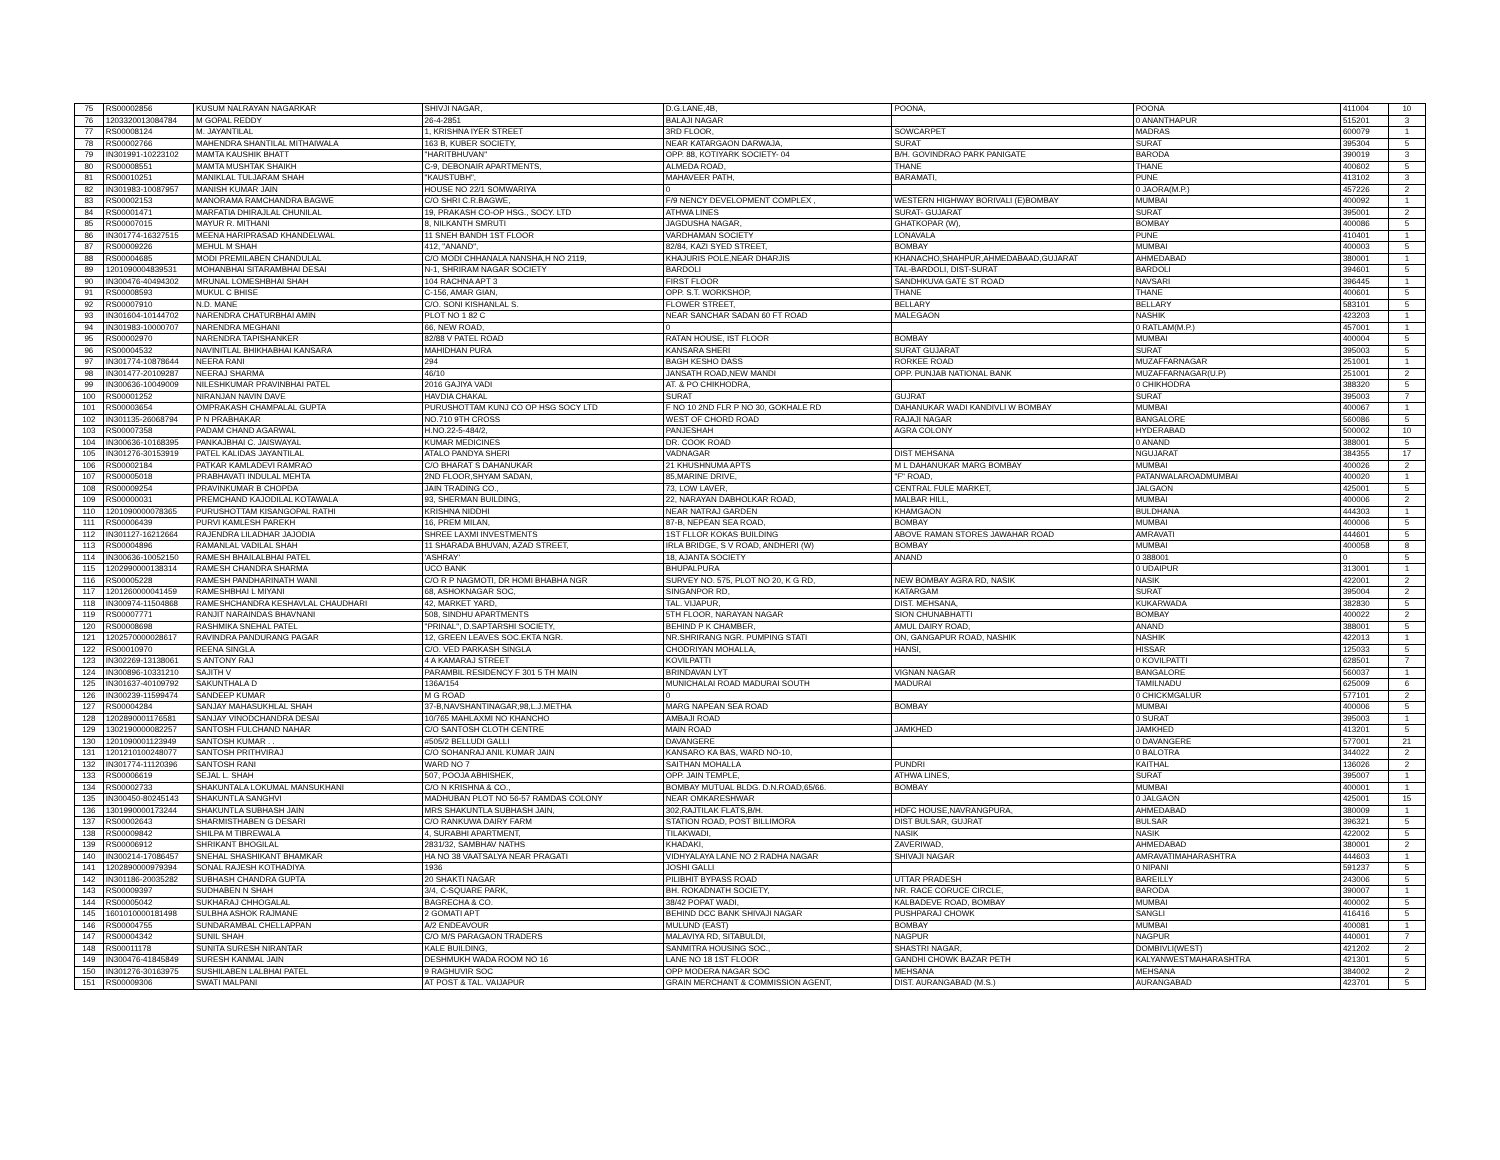| 75 | RS00002856 | KUSUM NALRAYAN NAGARKAR | SHIVJI NAGAR, | D.G.LANE,4B, | POONA, | POONA | 411004 | 10 |
| 76 | 1203320013084784 | M GOPAL REDDY | 26-4-2851 | BALAJI NAGAR | | 0 ANANTHAPUR | 515201 | 3 |
| 77 | RS00008124 | M. JAYANTILAL | 1, KRISHNA IYER STREET | 3RD FLOOR, | SOWCARPET | MADRAS | 600079 | 1 |
| 78 | RS00002766 | MAHENDRA SHANTILAL MITHAIWALA | 163 B, KUBER SOCIETY, | NEAR KATARGAON DARWAJA, | SURAT | SURAT | 395304 | 5 |
| 79 | IN301991-10223102 | MAMTA KAUSHIK BHATT | "HARITBHUVAN" | OPP. 88, KOTIYARK SOCIETY- 04 | B/H. GOVINDRAO PARK PANIGATE | BARODA | 390019 | 3 |
| 80 | RS00008551 | MAMTA MUSHTAK SHAIKH | C-9, DEBONAIR APARTMENTS, | ALMEDA ROAD, | THANE | THANE | 400602 | 5 |
| 81 | RS00010251 | MANIKLAL TULJARAM SHAH | "KAUSTUBH", | MAHAVEER PATH, | BARAMATI, | PUNE | 413102 | 3 |
| 82 | IN301983-10087957 | MANISH KUMAR JAIN | HOUSE NO 22/1 SOMWARIYA | 0 | | 0 JAORA(M.P.) | 457226 | 2 |
| 83 | RS00002153 | MANORAMA RAMCHANDRA BAGWE | C/O SHRI C.R.BAGWE, | F/9 NENCY DEVELOPMENT COMPLEX , | WESTERN HIGHWAY BORIVALI (E)BOMBAY | MUMBAI | 400092 | 1 |
| 84 | RS00001471 | MARFATIA DHIRAJLAL CHUNILAL | 19, PRAKASH CO-OP HSG., SOCY. LTD | ATHWA LINES | SURAT- GUJARAT | SURAT | 395001 | 2 |
| 85 | RS00007015 | MAYUR R. MITHANI | 8, NILKANTH SMRUTI | JAGDUSHA NAGAR, | GHATKOPAR (W), | BOMBAY | 400086 | 5 |
| 86 | IN301774-16327515 | MEENA HARIPRASAD KHANDELWAL | 11 SNEH BANDH 1ST FLOOR | VARDHAMAN SOCIETY | LONAVALA | PUNE | 410401 | 1 |
| 87 | RS00009226 | MEHUL M SHAH | 412, "ANAND", | 82/84, KAZI SYED STREET, | BOMBAY | MUMBAI | 400003 | 5 |
| 88 | RS00004685 | MODI PREMILABEN CHANDULAL | C/O MODI CHHANALA NANSHA,H NO 2119, | KHAJURIS POLE,NEAR DHARJIS | KHANACHO,SHAHPUR,AHMEDABAAD,GUJARAT | AHMEDABAD | 380001 | 1 |
| 89 | 1201090004839531 | MOHANBHAI SITARAMBHAI DESAI | N-1, SHRIRAM NAGAR SOCIETY | BARDOLI | TAL-BARDOLI, DIST-SURAT | BARDOLI | 394601 | 5 |
| 90 | IN300476-40494302 | MRUNAL LOMESHBHAI SHAH | 104 RACHNA APT 3 | FIRST FLOOR | SANDHKUVA GATE ST ROAD | NAVSARI | 396445 | 1 |
| 91 | RS00008593 | MUKUL C BHISE | C-156, AMAR GIAN, | OPP. S.T. WORKSHOP, | THANE | THANE | 400601 | 5 |
| 92 | RS00007910 | N.D. MANE | C/O. SONI KISHANLAL S. | FLOWER STREET, | BELLARY | BELLARY | 583101 | 5 |
| 93 | IN301604-10144702 | NARENDRA CHATURBHAI AMIN | PLOT NO 1 82 C | NEAR SANCHAR SADAN 60 FT ROAD | MALEGAON | NASHIK | 423203 | 1 |
| 94 | IN301983-10000707 | NARENDRA MEGHANI | 66, NEW ROAD, | 0 | | 0 RATLAM(M.P.) | 457001 | 1 |
| 95 | RS00002970 | NARENDRA TAPISHANKER | 82/88 V PATEL ROAD | RATAN HOUSE, IST FLOOR | BOMBAY | MUMBAI | 400004 | 5 |
| 96 | RS00004532 | NAVINITLAL BHIKHABHAI KANSARA | MAHIDHAN PURA | KANSARA SHERI | SURAT GUJARAT | SURAT | 395003 | 5 |
| 97 | IN301774-10878644 | NEERA RANI | 294 | BAGH KESHO DASS | RORKEE ROAD | MUZAFFARNAGAR | 251001 | 1 |
| 98 | IN301477-20109287 | NEERAJ SHARMA | 46/10 | JANSATH ROAD,NEW MANDI | OPP. PUNJAB NATIONAL BANK | MUZAFFARNAGAR(U.P) | 251001 | 2 |
| 99 | IN300636-10049009 | NILESHKUMAR PRAVINBHAI PATEL | 2016 GAJIYA VADI | AT. & PO CHIKHODRA, | | 0 CHIKHODRA | 388320 | 5 |
| 100 | RS00001252 | NIRANJAN NAVIN DAVE | HAVDIA CHAKAL | SURAT | GUJRAT | SURAT | 395003 | 7 |
| 101 | RS00003654 | OMPRAKASH CHAMPALAL GUPTA | PURUSHOTTAM KUNJ CO OP HSG SOCY LTD | F NO 10 2ND FLR P NO 30, GOKHALE RD | DAHANUKAR WADI KANDIVLI W BOMBAY | MUMBAI | 400067 | 1 |
| 102 | IN301135-26068794 | P N PRABHAKAR | NO.710 9TH CROSS | WEST OF CHORD ROAD | RAJAJI NAGAR | BANGALORE | 560086 | 5 |
| 103 | RS00007358 | PADAM CHAND AGARWAL | H.NO.22-5-484/2, | PANJESHAH | AGRA COLONY | HYDERABAD | 500002 | 10 |
| 104 | IN300636-10168395 | PANKAJBHAI C. JAISWAYAL | KUMAR MEDICINES | DR. COOK ROAD | | 0 ANAND | 388001 | 5 |
| 105 | IN301276-30153919 | PATEL KALIDAS JAYANTILAL | ATALO PANDYA SHERI | VADNAGAR | DIST MEHSANA | NGUJARAT | 384355 | 17 |
| 106 | RS00002184 | PATKAR KAMLADEVI RAMRAO | C/O BHARAT S DAHANUKAR | 21 KHUSHNUMA APTS | M L DAHANUKAR MARG BOMBAY | MUMBAI | 400026 | 2 |
| 107 | RS00005018 | PRABHAVATI INDULAL MEHTA | 2ND FLOOR,SHYAM SADAN, | 85,MARINE DRIVE, | "F" ROAD, | PATANWALAROADMUMBAI | 400020 | 1 |
| 108 | RS00009254 | PRAVINKUMAR B CHOPDA | JAIN TRADING CO., | 73, LOW LAVER, | CENTRAL FULE MARKET, | JALGAON | 425001 | 5 |
| 109 | RS00000031 | PREMCHAND KAJODILAL KOTAWALA | 93, SHERMAN BUILDING, | 22, NARAYAN DABHOLKAR ROAD, | MALBAR HILL, | MUMBAI | 400006 | 2 |
| 110 | 1201090000078365 | PURUSHOTTAM KISANGOPAL RATHI | KRISHNA NIDDHI | NEAR NATRAJ GARDEN | KHAMGAON | BULDHANA | 444303 | 1 |
| 111 | RS00006439 | PURVI KAMLESH PAREKH | 16, PREM MILAN, | 87-B, NEPEAN SEA ROAD, | BOMBAY | MUMBAI | 400006 | 5 |
| 112 | IN301127-16212664 | RAJENDRA LILADHAR JAJODIA | SHREE LAXMI INVESTMENTS | 1ST FLLOR KOKAS BUILDING | ABOVE RAMAN STORES JAWAHAR ROAD | AMRAVATI | 444601 | 5 |
| 113 | RS00004896 | RAMANLAL VADILAL SHAH | 11 SHARADA BHUVAN, AZAD STREET, | IRLA BRIDGE, S V ROAD, ANDHERI (W) | BOMBAY | MUMBAI | 400058 | 8 |
| 114 | IN300636-10052150 | RAMESH BHAILALBHAI PATEL | 'ASHRAY' | 18, AJANTA SOCIETY | ANAND | 0 388001 | 0 | 5 |
| 115 | 1202990000138314 | RAMESH CHANDRA SHARMA | UCO BANK | BHUPALPURA | | 0 UDAIPUR | 313001 | 1 |
| 116 | RS00005228 | RAMESH PANDHARINATH WANI | C/O R P NAGMOTI, DR HOMI BHABHA NGR | SURVEY NO. 575, PLOT NO 20, K G RD, | NEW BOMBAY AGRA RD, NASIK | NASIK | 422001 | 2 |
| 117 | 1201260000041459 | RAMESHBHAI L MIYANI | 68, ASHOKNAGAR SOC, | SINGANPOR RD, | KATARGAM | SURAT | 395004 | 2 |
| 118 | IN300974-11504868 | RAMESHCHANDRA KESHAVLAL CHAUDHARI | 42, MARKET YARD, | TAL. VIJAPUR, | DIST. MEHSANA, | KUKARWADA | 382830 | 5 |
| 119 | RS00007771 | RANJIT NARAINDAS BHAVNANI | 508, SINDHU APARTMENTS | 5TH FLOOR, NARAYAN NAGAR | SION CHUNABHATTI | BOMBAY | 400022 | 2 |
| 120 | RS00008698 | RASHMIKA SNEHAL PATEL | "PRINAL", D.SAPTARSHI SOCIETY, | BEHIND P K CHAMBER, | AMUL DAIRY ROAD, | ANAND | 388001 | 5 |
| 121 | 1202570000028617 | RAVINDRA PANDURANG PAGAR | 12, GREEN LEAVES SOC.EKTA NGR. | NR.SHRIRANG NGR. PUMPING STATI | ON, GANGAPUR ROAD, NASHIK | NASHIK | 422013 | 1 |
| 122 | RS00010970 | REENA SINGLA | C/O. VED PARKASH SINGLA | CHODRIYAN MOHALLA, | HANSI, | HISSAR | 125033 | 5 |
| 123 | IN302269-13138061 | S ANTONY RAJ | 4 A KAMARAJ STREET | KOVILPATTI | | 0 KOVILPATTI | 628501 | 7 |
| 124 | IN300896-10331210 | SAJITH V | PARAMBIL RESIDENCY F 301 5 TH MAIN | BRINDAVAN LYT | VIGNAN NAGAR | BANGALORE | 560037 | 1 |
| 125 | IN301637-40109792 | SAKUNTHALA D | 136A/154 | MUNICHALAI ROAD MADURAI SOUTH | MADURAI | TAMILNADU | 625009 | 6 |
| 126 | IN300239-11599474 | SANDEEP KUMAR | M G ROAD | 0 | | 0 CHICKMGALUR | 577101 | 2 |
| 127 | RS00004284 | SANJAY MAHASUKHLAL SHAH | 37-B,NAVSHANTINAGAR,98,L.J.METHA | MARG NAPEAN SEA ROAD | BOMBAY | MUMBAI | 400006 | 5 |
| 128 | 1202890001176581 | SANJAY VINODCHANDRA DESAI | 10/765 MAHLAXMI NO KHANCHO | AMBAJI ROAD | | 0 SURAT | 395003 | 1 |
| 129 | 1302190000082257 | SANTOSH FULCHAND NAHAR | C/O SANTOSH CLOTH CENTRE | MAIN ROAD | JAMKHED | JAMKHED | 413201 | 5 |
| 130 | 1201090001123949 | SANTOSH KUMAR . . | #505/2 BELLUDI GALLI | DAVANGERE | | 0 DAVANGERE | 577001 | 21 |
| 131 | 1201210100248077 | SANTOSH PRITHVIRAJ | C/O SOHANRAJ ANIL KUMAR JAIN | KANSARO KA BAS, WARD NO-10, | | 0 BALOTRA | 344022 | 2 |
| 132 | IN301774-11120396 | SANTOSH RANI | WARD NO 7 | SAITHAN MOHALLA | PUNDRI | KAITHAL | 136026 | 2 |
| 133 | RS00006619 | SEJAL L. SHAH | 507, POOJA ABHISHEK, | OPP. JAIN TEMPLE, | ATHWA LINES, | SURAT | 395007 | 1 |
| 134 | RS00002733 | SHAKUNTALA LOKUMAL MANSUKHANI | C/O N KRISHNA & CO., | BOMBAY MUTUAL BLDG. D.N.ROAD,65/66. | BOMBAY | MUMBAI | 400001 | 1 |
| 135 | IN300450-80245143 | SHAKUNTLA SANGHVI | MADHUBAN PLOT NO 56-57 RAMDAS COLONY | NEAR OMKARESHWAR | | 0 JALGAON | 425001 | 15 |
| 136 | 1301990000173244 | SHAKUNTLA SUBHASH JAIN | MRS SHAKUNTLA SUBHASH JAIN, | 302,RAJTILAK FLATS,B/H. | HDFC HOUSE,NAVRANGPURA, | AHMEDABAD | 380009 | 1 |
| 137 | RS00002643 | SHARMISTHABEN G DESARI | C/O RANKUWA DAIRY FARM | STATION ROAD, POST BILLIMORA | DIST BULSAR, GUJRAT | BULSAR | 396321 | 5 |
| 138 | RS00009842 | SHILPA M TIBREWALA | 4, SURABHI APARTMENT, | TILAKWADI, | NASIK | NASIK | 422002 | 5 |
| 139 | RS00006912 | SHRIKANT BHOGILAL | 2831/32, SAMBHAV NATHS | KHADAKI, | ZAVERIWAD, | AHMEDABAD | 380001 | 2 |
| 140 | IN300214-17086457 | SNEHAL SHASHIKANT BHAMKAR | HA NO 38 VAATSALYA NEAR PRAGATI | VIDHYALAYA LANE NO 2 RADHA NAGAR | SHIVAJI NAGAR | AMRAVATIMAHARASHTRA | 444603 | 1 |
| 141 | 1202890000979394 | SONAL RAJESH KOTHADIYA | 1936 | JOSHI GALLI | | 0 NIPANI | 591237 | 5 |
| 142 | IN301186-20035282 | SUBHASH CHANDRA GUPTA | 20 SHAKTI NAGAR | PILIBHIT BYPASS ROAD | UTTAR PRADESH | BAREILLY | 243006 | 5 |
| 143 | RS00009397 | SUDHABEN N SHAH | 3/4, C-SQUARE PARK, | BH. ROKADNATH SOCIETY, | NR. RACE CORUCE CIRCLE, | BARODA | 390007 | 1 |
| 144 | RS00005042 | SUKHARAJ CHHOGALAL | BAGRECHA & CO. | 38/42 POPAT WADI, | KALBADEVE ROAD, BOMBAY | MUMBAI | 400002 | 5 |
| 145 | 1601010000181498 | SULBHA ASHOK RAJMANE | 2 GOMATI APT | BEHIND DCC BANK SHIVAJI NAGAR | PUSHPARAJ CHOWK | SANGLI | 416416 | 5 |
| 146 | RS00004755 | SUNDARAMBAL CHELLAPPAN | A/2 ENDEAVOUR | MULUND (EAST) | BOMBAY | MUMBAI | 400081 | 1 |
| 147 | RS00004342 | SUNIL SHAH | C/O M/S PARAGAON TRADERS | MALAVIYA RD, SITABULDI, | NAGPUR | NAGPUR | 440001 | 7 |
| 148 | RS00011178 | SUNITA SURESH NIRANTAR | KALE BUILDING, | SANMITRA HOUSING SOC., | SHASTRI NAGAR, | DOMBIVLI(WEST) | 421202 | 2 |
| 149 | IN300476-41845849 | SURESH KANMAL JAIN | DESHMUKH WADA ROOM NO 16 | LANE NO 18 1ST FLOOR | GANDHI CHOWK BAZAR PETH | KALYANWESTMAHARASHTRA | 421301 | 5 |
| 150 | IN301276-30163975 | SUSHILABEN LALBHAI PATEL | 9 RAGHUVIR SOC | OPP MODERA NAGAR SOC | MEHSANA | MEHSANA | 384002 | 2 |
| 151 | RS00009306 | SWATI MALPANI | AT POST & TAL. VAIJAPUR | GRAIN MERCHANT & COMMISSION AGENT, | DIST. AURANGABAD (M.S.) | AURANGABAD | 423701 | 5 |